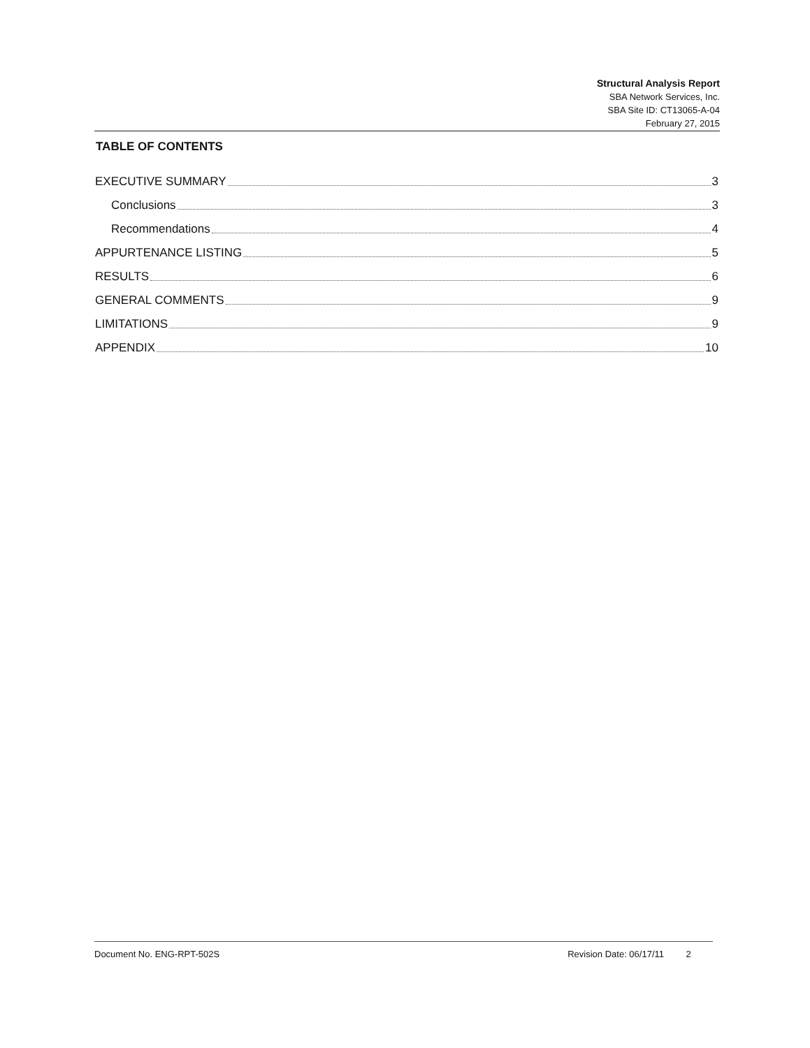Structural Analysis Report
SBA Network Services, Inc.
SBA Site ID: CT13065-A-04
February 27, 2015
TABLE OF CONTENTS
EXECUTIVE SUMMARY 3
Conclusions 3
Recommendations 4
APPURTENANCE LISTING 5
RESULTS 6
GENERAL COMMENTS 9
LIMITATIONS 9
APPENDIX 10
Document No. ENG-RPT-502S Revision Date: 06/17/11 2